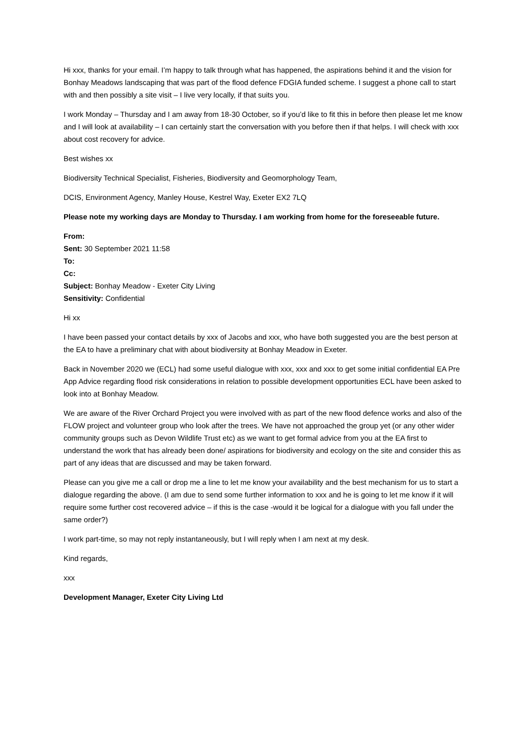Hi xxx, thanks for your email. I’m happy to talk through what has happened, the aspirations behind it and the vision for Bonhay Meadows landscaping that was part of the flood defence FDGIA funded scheme. I suggest a phone call to start with and then possibly a site visit – I live very locally, if that suits you.
I work Monday – Thursday and I am away from 18-30 October, so if you’d like to fit this in before then please let me know and I will look at availability – I can certainly start the conversation with you before then if that helps. I will check with xxx about cost recovery for advice.
Best wishes xx
Biodiversity Technical Specialist, Fisheries, Biodiversity and Geomorphology Team,
DCIS, Environment Agency, Manley House, Kestrel Way, Exeter EX2 7LQ
Please note my working days are Monday to Thursday. I am working from home for the foreseeable future.
From:
Sent: 30 September 2021 11:58
To:
Cc:
Subject: Bonhay Meadow - Exeter City Living
Sensitivity: Confidential
Hi xx
I have been passed your contact details by xxx of Jacobs and xxx, who have both suggested you are the best person at the EA to have a preliminary chat with about biodiversity at Bonhay Meadow in Exeter.
Back in November 2020 we (ECL) had some useful dialogue with xxx, xxx and xxx to get some initial confidential EA Pre App Advice regarding flood risk considerations in relation to possible development opportunities ECL have been asked to look into at Bonhay Meadow.
We are aware of the River Orchard Project you were involved with as part of the new flood defence works and also of the FLOW project and volunteer group who look after the trees. We have not approached the group yet (or any other wider community groups such as Devon Wildlife Trust etc) as we want to get formal advice from you at the EA first to understand the work that has already been done/ aspirations for biodiversity and ecology on the site and consider this as part of any ideas that are discussed and may be taken forward.
Please can you give me a call or drop me a line to let me know your availability and the best mechanism for us to start a dialogue regarding the above. (I am due to send some further information to xxx and he is going to let me know if it will require some further cost recovered advice – if this is the case -would it be logical for a dialogue with you fall under the same order?)
I work part-time, so may not reply instantaneously, but I will reply when I am next at my desk.
Kind regards,
xxx
Development Manager, Exeter City Living Ltd